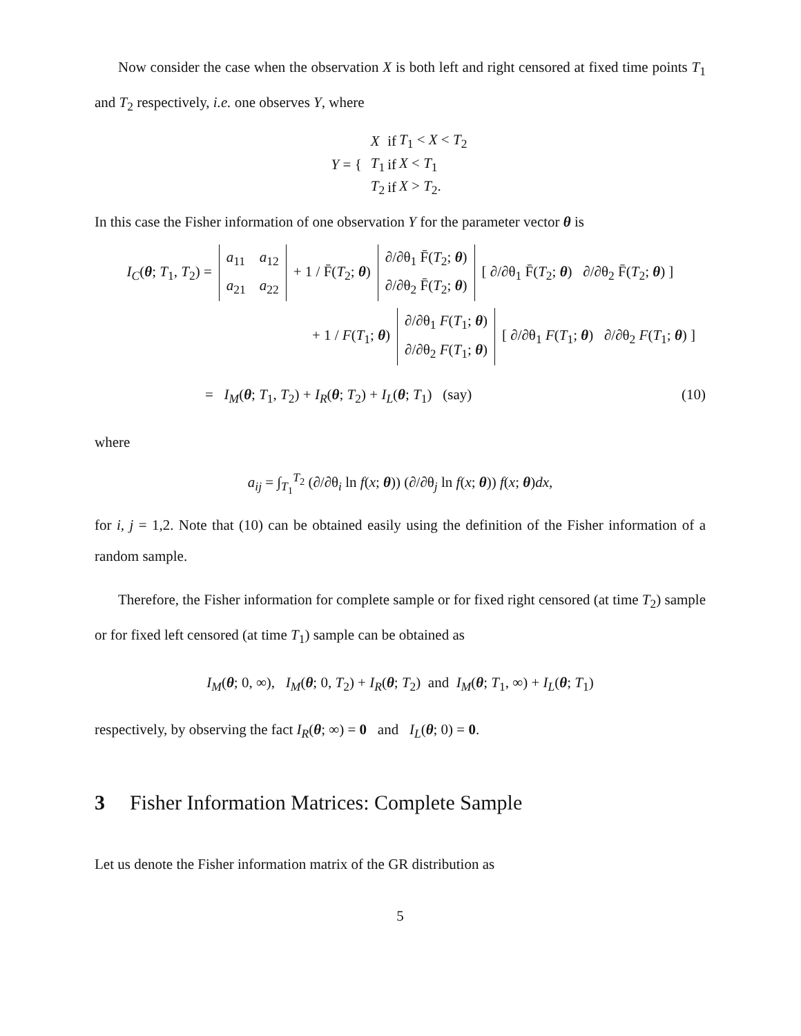Now consider the case when the observation X is both left and right censored at fixed time points T<sub>1</sub> and T<sub>2</sub> respectively, i.e. one observes Y, where
Y = {
| X | if | T<sub>1</sub> < X < T<sub>2</sub> |
| T<sub>1</sub> | if | X < T<sub>1</sub> |
| T<sub>2</sub> | if | X > T<sub>2</sub>. |
In this case the Fisher information of one observation Y for the parameter vector θ is
I<sub>C</sub>(θ; T<sub>1</sub>, T<sub>2</sub>) =
| a<sub>11</sub> | a<sub>12</sub> |
| a<sub>21</sub> | a<sub>22</sub> |
+ 1 / F̄(T<sub>2</sub>; θ)
| ∂/∂θ<sub>1</sub> F̄( T<sub>2</sub>; θ ) |
| ∂/∂θ<sub>2</sub> F̄( T<sub>2</sub>; θ ) |
[ ∂/∂θ<sub>1</sub> F̄(T<sub>2</sub>; θ) ∂/∂θ<sub>2</sub> F̄(T<sub>2</sub>; θ) ]
+ 1 / F(T<sub>1</sub>; θ)
| ∂/∂θ<sub>1</sub> F ( T<sub>1</sub>; θ ) |
| ∂/∂θ<sub>2</sub> F ( T<sub>1</sub>; θ ) |
[ ∂/∂θ<sub>1</sub> F(T<sub>1</sub>; θ) ∂/∂θ<sub>2</sub> F(T<sub>1</sub>; θ) ]
= I<sub>M</sub>(θ; T<sub>1</sub>, T<sub>2</sub>) + I<sub>R</sub>(θ; T<sub>2</sub>) + I<sub>L</sub>(θ; T<sub>1</sub>) (say) (10)
where
a<sub>ij</sub> = ∫<sub>T<sub>1</sub></sub><sup>T<sub>2</sub></sup> (∂/∂θ<sub>i</sub> ln f(x; θ)) (∂/∂θ<sub>j</sub> ln f(x; θ)) f(x; θ)dx,
for i, j = 1,2. Note that (10) can be obtained easily using the definition of the Fisher information of a random sample.
Therefore, the Fisher information for complete sample or for fixed right censored (at time T<sub>2</sub>) sample or for fixed left censored (at time T<sub>1</sub>) sample can be obtained as
I<sub>M</sub>(θ; 0, ∞), I<sub>M</sub>(θ; 0, T<sub>2</sub>) + I<sub>R</sub>(θ; T<sub>2</sub>) and I<sub>M</sub>(θ; T<sub>1</sub>, ∞) + I<sub>L</sub>(θ; T<sub>1</sub>)
respectively, by observing the fact I<sub>R</sub>(θ; ∞) = 0 and I<sub>L</sub>(θ; 0) = 0.
3 Fisher Information Matrices: Complete Sample
Let us denote the Fisher information matrix of the GR distribution as
5